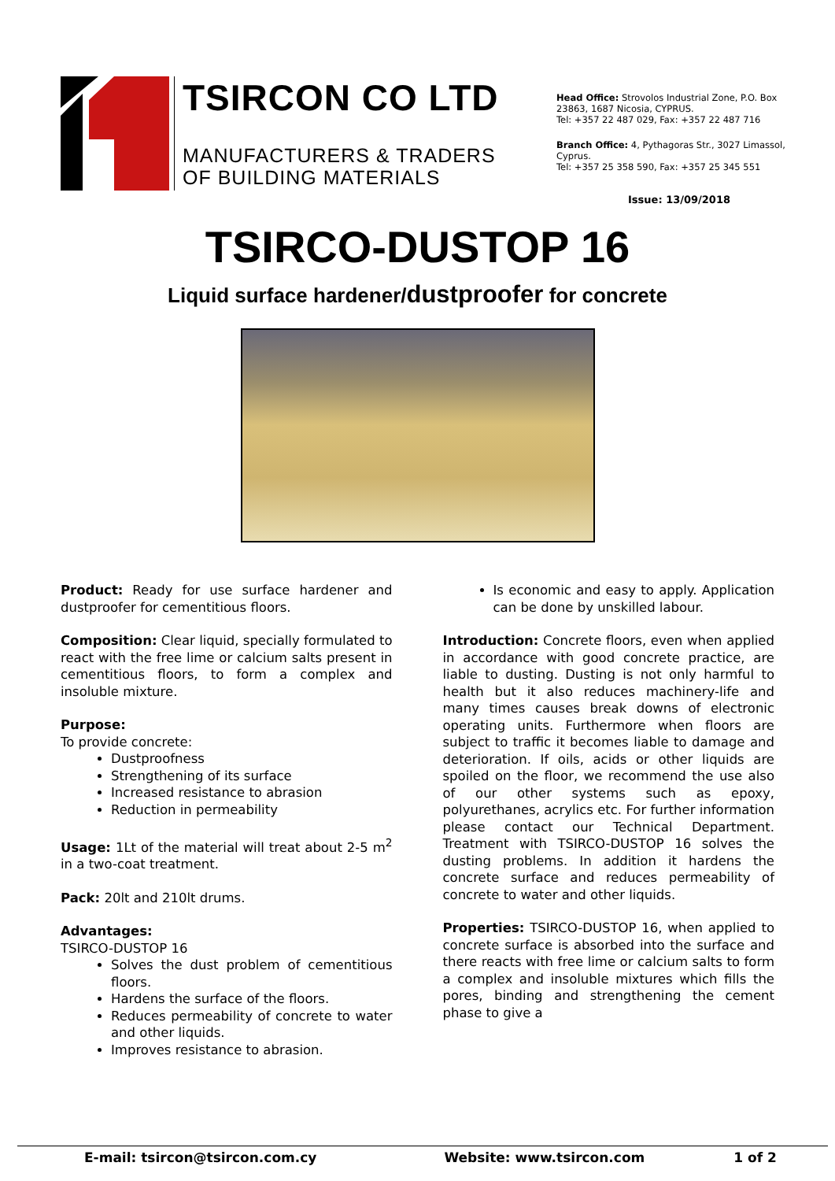TSIRCON CO LTD
MANUFACTURERS & TRADERS
OF BUILDING MATERIALS
Head Office: Strovolos Industrial Zone, P.O. Box 23863, 1687 Nicosia, CYPRUS.
Tel: +357 22 487 029, Fax: +357 22 487 716
Branch Office: 4, Pythagoras Str., 3027 Limassol, Cyprus.
Tel: +357 25 358 590, Fax: +357 25 345 551
Issue: 13/09/2018
TSIRCO-DUSTOP 16
Liquid surface hardener/dustproofer for concrete
Product: Ready for use surface hardener and dustproofer for cementitious floors.
Composition: Clear liquid, specially formulated to react with the free lime or calcium salts present in cementitious floors, to form a complex and insoluble mixture.
Purpose:
To provide concrete:
Dustproofness
Strengthening of its surface
Increased resistance to abrasion
Reduction in permeability
Usage: 1Lt of the material will treat about 2-5 m<sup>2</sup> in a two-coat treatment.
Pack: 20lt and 210lt drums.
Advantages:
TSIRCO-DUSTOP 16
Solves the dust problem of cementitious floors.
Hardens the surface of the floors.
Reduces permeability of concrete to water and other liquids.
Improves resistance to abrasion.
Is economic and easy to apply. Application can be done by unskilled labour.
Introduction: Concrete floors, even when applied in accordance with good concrete practice, are liable to dusting. Dusting is not only harmful to health but it also reduces machinery-life and many times causes break downs of electronic operating units. Furthermore when floors are subject to traffic it becomes liable to damage and deterioration. If oils, acids or other liquids are spoiled on the floor, we recommend the use also of our other systems such as epoxy, polyurethanes, acrylics etc. For further information please contact our Technical Department. Treatment with TSIRCO-DUSTOP 16 solves the dusting problems. In addition it hardens the concrete surface and reduces permeability of concrete to water and other liquids.
Properties: TSIRCO-DUSTOP 16, when applied to concrete surface is absorbed into the surface and there reacts with free lime or calcium salts to form a complex and insoluble mixtures which fills the pores, binding and strengthening the cement phase to give a
E-mail: tsircon@tsircon.com.cy Website: www.tsircon.com 1 of 2